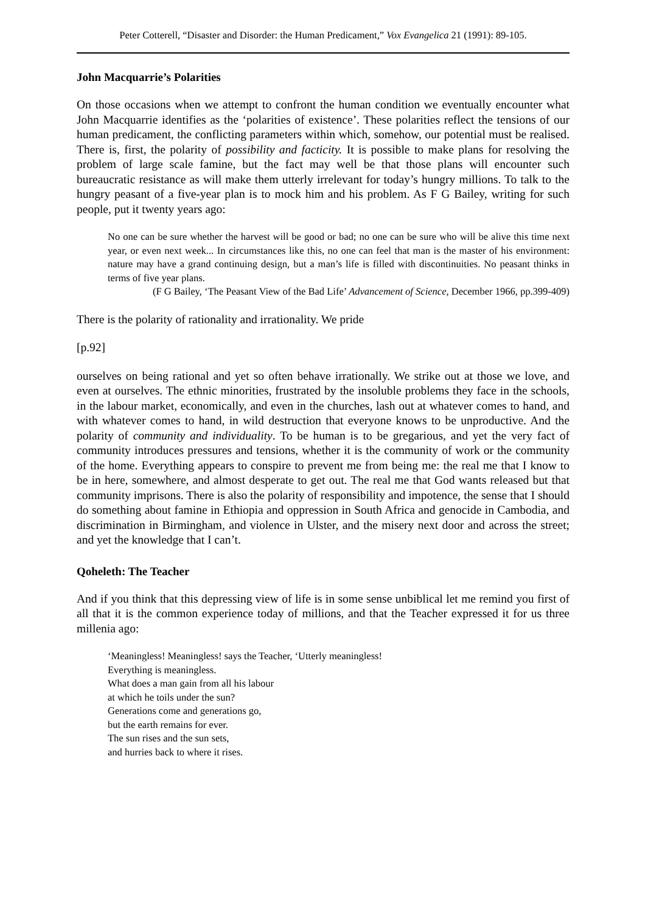Peter Cotterell, “Disaster and Disorder: the Human Predicament,” Vox Evangelica 21 (1991): 89-105.
John Macquarrie’s Polarities
On those occasions when we attempt to confront the human condition we eventually encounter what John Macquarrie identifies as the ‘polarities of existence’. These polarities reflect the tensions of our human predicament, the conflicting parameters within which, somehow, our potential must be realised. There is, first, the polarity of possibility and facticity. It is possible to make plans for resolving the problem of large scale famine, but the fact may well be that those plans will encounter such bureaucratic resistance as will make them utterly irrelevant for today’s hungry millions. To talk to the hungry peasant of a five-year plan is to mock him and his problem. As F G Bailey, writing for such people, put it twenty years ago:
No one can be sure whether the harvest will be good or bad; no one can be sure who will be alive this time next year, or even next week... In circumstances like this, no one can feel that man is the master of his environment: nature may have a grand continuing design, but a man’s life is filled with discontinuities. No peasant thinks in terms of five year plans.
(F G Bailey, ‘The Peasant View of the Bad Life’ Advancement of Science, December 1966, pp.399-409)
There is the polarity of rationality and irrationality. We pride
[p.92]
ourselves on being rational and yet so often behave irrationally. We strike out at those we love, and even at ourselves. The ethnic minorities, frustrated by the insoluble problems they face in the schools, in the labour market, economically, and even in the churches, lash out at whatever comes to hand, and with whatever comes to hand, in wild destruction that everyone knows to be unproductive. And the polarity of community and individuality. To be human is to be gregarious, and yet the very fact of community introduces pressures and tensions, whether it is the community of work or the community of the home. Everything appears to conspire to prevent me from being me: the real me that I know to be in here, somewhere, and almost desperate to get out. The real me that God wants released but that community imprisons. There is also the polarity of responsibility and impotence, the sense that I should do something about famine in Ethiopia and oppression in South Africa and genocide in Cambodia, and discrimination in Birmingham, and violence in Ulster, and the misery next door and across the street; and yet the knowledge that I can’t.
Qoheleth: The Teacher
And if you think that this depressing view of life is in some sense unbiblical let me remind you first of all that it is the common experience today of millions, and that the Teacher expressed it for us three millenia ago:
‘Meaningless! Meaningless! says the Teacher, ‘Utterly meaningless!
Everything is meaningless.
What does a man gain from all his labour
at which he toils under the sun?
Generations come and generations go,
but the earth remains for ever.
The sun rises and the sun sets,
and hurries back to where it rises.